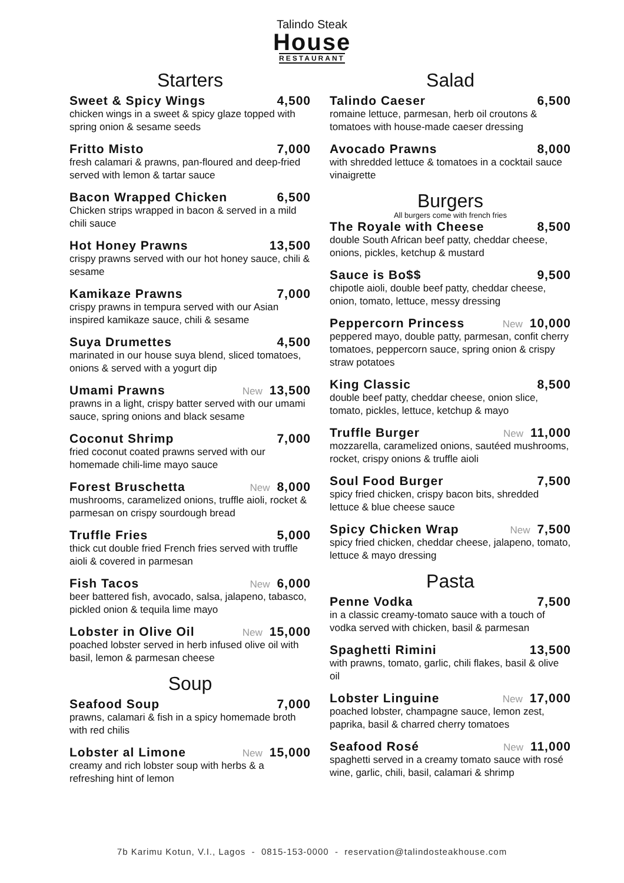Talindo Steak
House
RESTAURANT
Starters
Sweet & Spicy Wings 4,500
chicken wings in a sweet & spicy glaze topped with spring onion & sesame seeds
Fritto Misto 7,000
fresh calamari & prawns, pan-floured and deep-fried served with lemon & tartar sauce
Bacon Wrapped Chicken 6,500
Chicken strips wrapped in bacon & served in a mild chili sauce
Hot Honey Prawns 13,500
crispy prawns served with our hot honey sauce, chili & sesame
Kamikaze Prawns 7,000
crispy prawns in tempura served with our Asian inspired kamikaze sauce, chili & sesame
Suya Drumettes 4,500
marinated in our house suya blend, sliced tomatoes, onions & served with a yogurt dip
Umami Prawns New 13,500
prawns in a light, crispy batter served with our umami sauce, spring onions and black sesame
Coconut Shrimp 7,000
fried coconut coated prawns served with our homemade chili-lime mayo sauce
Forest Bruschetta New 8,000
mushrooms, caramelized onions, truffle aioli, rocket & parmesan on crispy sourdough bread
Truffle Fries 5,000
thick cut double fried French fries served with truffle aioli & covered in parmesan
Fish Tacos New 6,000
beer battered fish, avocado, salsa, jalapeno, tabasco, pickled onion & tequila lime mayo
Lobster in Olive Oil New 15,000
poached lobster served in herb infused olive oil with basil, lemon & parmesan cheese
Soup
Seafood Soup 7,000
prawns, calamari & fish in a spicy homemade broth with red chilis
Lobster al Limone New 15,000
creamy and rich lobster soup with herbs & a refreshing hint of lemon
Salad
Talindo Caeser 6,500
romaine lettuce, parmesan, herb oil croutons & tomatoes with house-made caeser dressing
Avocado Prawns 8,000
with shredded lettuce & tomatoes in a cocktail sauce vinaigrette
Burgers
All burgers come with french fries
The Royale with Cheese 8,500
double South African beef patty, cheddar cheese, onions, pickles, ketchup & mustard
Sauce is Bo$$ 9,500
chipotle aioli, double beef patty, cheddar cheese, onion, tomato, lettuce, messy dressing
Peppercorn Princess New 10,000
peppered mayo, double patty, parmesan, confit cherry tomatoes, peppercorn sauce, spring onion & crispy straw potatoes
King Classic 8,500
double beef patty, cheddar cheese, onion slice, tomato, pickles, lettuce, ketchup & mayo
Truffle Burger New 11,000
mozzarella, caramelized onions, sautéed mushrooms, rocket, crispy onions & truffle aioli
Soul Food Burger 7,500
spicy fried chicken, crispy bacon bits, shredded lettuce & blue cheese sauce
Spicy Chicken Wrap New 7,500
spicy fried chicken, cheddar cheese, jalapeno, tomato, lettuce & mayo dressing
Pasta
Penne Vodka 7,500
in a classic creamy-tomato sauce with a touch of vodka served with chicken, basil & parmesan
Spaghetti Rimini 13,500
with prawns, tomato, garlic, chili flakes, basil & olive oil
Lobster Linguine New 17,000
poached lobster, champagne sauce, lemon zest, paprika, basil & charred cherry tomatoes
Seafood Rosé New 11,000
spaghetti served in a creamy tomato sauce with rosé wine, garlic, chili, basil, calamari & shrimp
7b Karimu Kotun, V.I., Lagos - 0815-153-0000 - reservation@talindosteakhouse.com